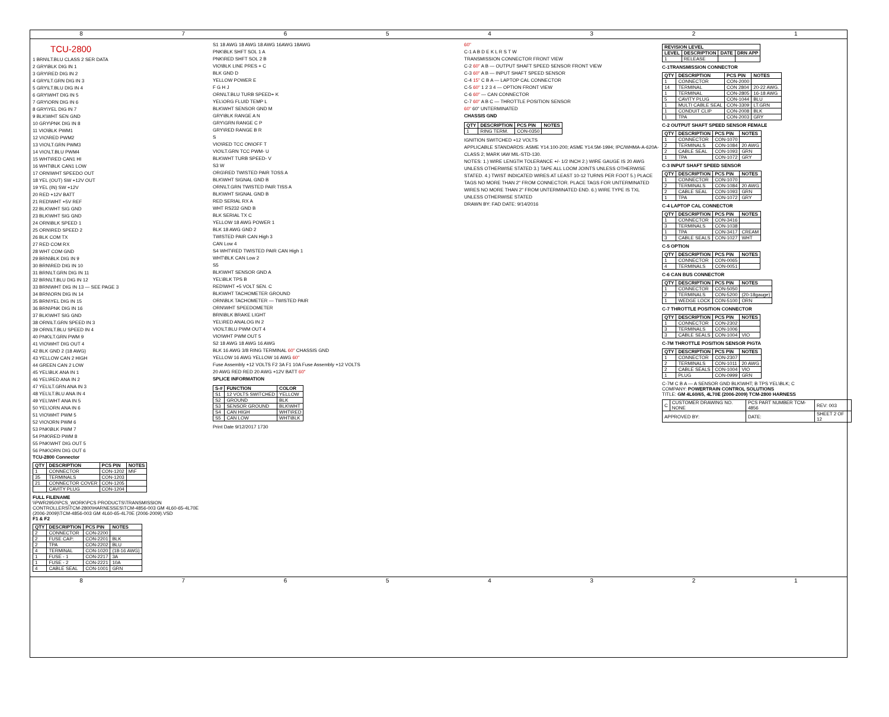87654321
TCU-2800
1 BRN\LT.BLU CLASS 2 SER DATA
2 GRY\BLK DIG IN 1
3 GRY\RED DIG IN 2
4 GRY\LT.GRN DIG IN 3
5 GRY\LT.BLU DIG IN 4
6 GRY\WHT DIG IN 5
7 GRY\ORN DIG IN 6
8 GRY\YEL DIG IN 7
9 BLK\WHT SEN GND
10 GRY\PNK DIG IN 8
11 VIO\BLK PWM1
12 VIO\RED PWM2
13 VIO\LT.GRN PWM3
14 VIO\LT.BLU PWM4
15 WHT\RED CAN1 HI
16 WHT\BLK CAN1 LOW
17 ORN\WHT SPEEDO OUT
18 YEL (OUT) SW +12V OUT
19 YEL (IN) SW +12V
20 RED +12V BATT
21 RED\WHT +5V REF
22 BLK\WHT SIG GND
23 BLK\WHT SIG GND
24 ORN\BLK SPEED 1
25 ORN\RED SPEED 2
26 BLK COM TX
27 RED COM RX
28 WHT COM GND
29 BRN\BLK DIG IN 9
30 BRN\RED DIG IN 10
31 BRN\LT.GRN DIG IN 11
32 BRN\LT.BLU DIG IN 12
33 BRN\WHT DIG IN 13 — SEE PAGE 3
34 BRN\ORN DIG IN 14
35 BRN\YEL DIG IN 15
36 BRN\PNK DIG IN 16
37 BLK\WHT SIG GND
38 ORN\LT.GRN SPEED IN 3
39 ORN\LT.BLU SPEED IN 4
40 PNK\LT.GRN PWM 9
41 VIO\WHT DIG OUT 4
42 BLK GND 2 (18 AWG)
43 YELLOW CAN 2 HIGH
44 GREEN CAN 2 LOW
45 YEL\BLK ANA IN 1
46 YEL\RED ANA IN 2
47 YEL\LT.GRN ANA IN 3
48 YEL\LT.BLU ANA IN 4
49 YEL\WHT ANA IN 5
50 YEL\ORN ANA IN 6
51 VIO\WHT PWM 5
52 VIO\ORN PWM 6
53 PNK\BLK PWM 7
54 PNK\RED PWM 8
55 PNK\WHT DIG OUT 5
56 PNK\ORN DIG OUT 6
TCU-2800 Connector
| QTY | DESCRIPTION | PCS P\N | NOTES |
| --- | --- | --- | --- |
| 1 | CONNECTOR | CON-1202 | M\F |
| 35 | TERMINALS | CON-1203 | |
| 21 | CONNECTOR COVER | CON-1205 | |
| | CAVITY PLUG | CON-1204 | |
FULL FILENAME
\\PWR2950\PCS_WORK\PCS PRODUCTS\TRANSMISSION CONTROLLERS\TCM-2800\HARNESSES\TCM-4856-003 GM 4L60-65-4L70E (2006-2009)\TCM-4856-003 GM 4L60-65-4L70E (2006-2009).VSD
F1 & F2
| QTY | DESCRIPTION | PCS P\N | NOTES |
| --- | --- | --- | --- |
| 2 | CONNECTOR | CON-2200 | |
| 2 | FUSE CAP: | CON-2201 | BLK |
| 2 | TPA | CON-2202 | BLU |
| 4 | TERMINAL | CON-1020 | (18-16 AWG) |
| 1 | FUSE - 1 | CON-2217 | 3A |
| 1 | FUSE - 2 | CON-2221 | 10A |
| 4 | CABLE SEAL | CON-1001 | GRN |
S1 18 AWG 18 AWG 18 AWG 16AWG 18AWG
PNK\BLK SHFT SOL 1 A
PNK\RED SHFT SOL 2 B
VIO\BLK LINE PRES + C
BLK GND D
YELLOW POWER E
F G H J
ORN\LT.BLU TURB SPEED+ K
YEL\ORG FLUID TEMP L
BLK\WHT SENSOR GND M
GRY\BLK RANGE A N
GRY\GRN RANGE C P
GRY\RED RANGE B R
S
VIO\RED TCC ON\OFF T
VIO\LT.GRN TCC PWM- U
BLK\WHT TURB SPEED- V
S3 W
ORG\RED TWISTED PAIR TOSS A
BLK\WHT SIGNAL GND B
ORN\LT.GRN TWISTED PAIR TISS A
BLK\WHT SIGNAL GND B
RED SERIAL RX A
WHT RS232 GND B
BLK SERIAL TX C
YELLOW 18 AWG POWER 1
BLK 18 AWG GND 2
TWISTED PAIR CAN High 3
CAN Low 4
S4 WHT\RED TWISTED PAIR CAN High 1
WHT\BLK CAN Low 2
S5
BLK\WHT SENSOR GND A
YEL\BLK TPS B
RED\WHT +5 VOLT SEN. C
BLK\WHT TACHOMETER GROUND
ORN\BLK TACHOMETER — TWISTED PAIR
ORN\WHT SPEEDOMETER
BRN\BLK BRAKE LIGHT
YEL\RED ANALOG IN 2
VIO\LT.BLU PWM OUT 4
VIO\WHT PWM OUT 5
S2 18 AWG 18 AWG 16 AWG
BLK 16 AWG 3/8 RING TERMINAL 60" CHASSIS GND
YELLOW 16 AWG YELLOW 16 AWG 60"
Fuse Assembly +12 VOLTS F2 3A F1 10A Fuse Assembly +12 VOLTS
20 AWG RED RED 20 AWG +12V BATT 60"
SPLICE INFORMATION
| S-# | FUNCTION | COLOR |
| --- | --- | --- |
| S1 | 12 VOLTS SWITCHED | YELLOW |
| S2 | GROUND | BLK |
| S3 | SENSOR GROUND | BLK\WHT |
| S4 | CAN HIGH | WHT\RED |
| S5 | CAN LOW | WHT\BLK |
Print Date 9/12/2017 1730
60"
C-1 A B D E K L R S T W
TRANSMISSION CONNECTOR FRONT VIEW
C-2 60" A B — OUTPUT SHAFT SPEED SENSOR FRONT VIEW
C-3 60" A B — INPUT SHAFT SPEED SENSOR
C-4 15" C B A — LAPTOP CAL CONNECTOR
C-5 60" 1 2 3 4 — OPTION FRONT VIEW
C-6 60" — CAN CONNECTOR
C-7 60" A B C — THROTTLE POSITION SENSOR
60" 60" UNTERMINATED
CHASSIS GND
| QTY | DESCRIPTION | PCS P\N | NOTES |
| --- | --- | --- | --- |
| 1 | RING TERM. | CON-0350 | |
IGNITION SWITCHED +12 VOLTS
APPLICABLE STANDARDS: ASME Y14.100-200; ASME Y14.5M-1994; IPC/WHMA-A-620A-CLASS 2; MARK IAW MIL-STD-130.
NOTES: 1.) WIRE LENGTH TOLERANCE +/- 1/2 INCH 2.) WIRE GAUGE IS 20 AWG UNLESS OTHERWISE STATED 3.) TAPE ALL LOOM JOINTS UNLESS OTHERWISE STATED. 4.) TWIST INDICATED WIRES AT LEAST 10-12 TURNS PER FOOT 5.) PLACE TAGS NO MORE THAN 2" FROM CONNECTOR. PLACE TAGS FOR UNTERMINATED WIRES NO MORE THAN 2" FROM UNTERMINATED END. 6.) WIRE TYPE IS TXL UNLESS OTHERWISE STATED
DRAWN BY: FAD DATE: 9/14/2016
| REVISION LEVEL | | | |
| --- | --- | --- | --- |
| LEVEL | DESCRIPTION | DATE | DRN APP |
| 1 | RELEASE | | |
C-1TRANSMISSION CONNECTOR
| QTY | DESCRIPTION | PCS P\N | NOTES |
| --- | --- | --- | --- |
| 1 | CONNECTOR | CON-2000 | |
| 14 | TERMINAL | CON 2804 | 20-22 AWG. |
| 1 | TERMINAL | CON-2805 | 16-18 AWG |
| 5 | CAVITY PLUG | CON-1044 | BLU |
| 1 | MULTI CABLE SEAL | CON-3309 | LT.GRN |
| 1 | CONDUIT CLIP | CON-2008 | BLK |
| 1 | TPA | CON-2003 | GRY |
C-2 OUTPUT SHAFT SPEED SENSOR FEMALE
| QTY | DESCRIPTION | PCS P\N | NOTES |
| --- | --- | --- | --- |
| 1 | CONNECTOR | CON-1070 | |
| 2 | TERMINALS | CON-1084 | 20 AWG |
| 2 | CABLE SEAL | CON-1093 | GRN |
| 1 | TPA | CON-1072 | GRY |
C-3 INPUT SHAFT SPEED SENSOR
| QTY | DESCRIPTION | PCS P\N | NOTES |
| --- | --- | --- | --- |
| 1 | CONNECTOR | CON-1070 | |
| 2 | TERMINALS | CON-1084 | 20 AWG |
| 2 | CABLE SEAL | CON-1093 | GRN |
| 1 | TPA | CON-1072 | GRY |
C-4 LAPTOP CAL CONNECTOR
| QTY | DESCRIPTION | PCS P\N | NOTES |
| --- | --- | --- | --- |
| 1 | CONNECTOR | CON-3416 | |
| 3 | TERMINALS | CON-1038 | |
| 1 | TPA | CON-3417 | CREAM |
| 3 | CABLE SEALS | CON-1027 | WHT |
C-5 OPTION
| QTY | DESCRIPTION | PCS P\N | NOTES |
| --- | --- | --- | --- |
| 1 | CONNECTOR | CON-0065 | |
| 4 | TERMINALS | CON-0051 | |
C-6 CAN BUS CONNECTOR
| QTY | DESCRIPTION | PCS P\N | NOTES |
| --- | --- | --- | --- |
| 1 | CONNECTOR | CON-5050 | |
| 2 | TERMINALS | CON-5200 | (20-18gauge) |
| 1 | WEDGE LOCK | CON-5100 | ORN |
C-7 THROTTLE POSITION CONNECTOR
| QTY | DESCRIPTION | PCS P\N | NOTES |
| --- | --- | --- | --- |
| 1 | CONNECTOR | CON-2302 | |
| 3 | TERMINALS | CON-1006 | |
| 3 | CABLE SEALS | CON-1004 | VIO |
C-7M THROTTLE POSITION SENSOR PIGTA
| QTY | DESCRIPTION | PCS P\N | NOTES |
| --- | --- | --- | --- |
| 1 | CONNECTOR | CON-2307 | |
| 2 | TERMINALS | CON-1011 | 20 AWG |
| 2 | CABLE SEALS | CON-1004 | VIO |
| 1 | PLUG | CON-0999 | GRN |
C-7M C B A — A SENSOR GND BLK\WHT; B TPS YEL\BLK; C
COMPANY: POWERTRAIN CONTROL SOLUTIONS
TITLE: GM 4L60/65, 4L70E (2006-2009) TCM-2800 HARNESS
| C | CUSTOMER DRAWING NO. NONE | PCS PART NUMBER TCM-4856 | REV: 003 |
| APPROVED BY: | | DATE: | SHEET 2 OF 12 |
87654321